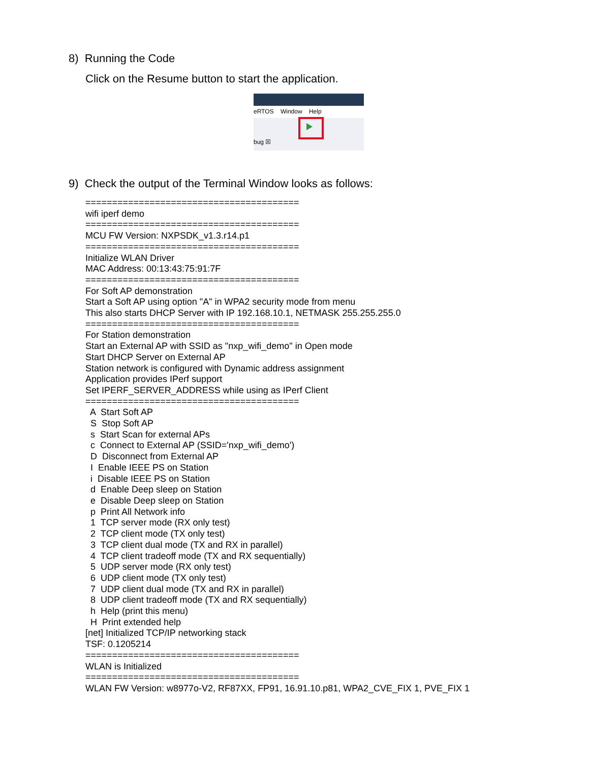8) Running the Code
Click on the Resume button to start the application.
eRTOS Window Help
bug ☒
9) Check the output of the Terminal Window looks as follows:
======================================== wifi iperf demo ======================================== MCU FW Version: NXPSDK_v1.3.r14.p1 ======================================== Initialize WLAN Driver MAC Address: 00:13:43:75:91:7F ======================================== For Soft AP demonstration Start a Soft AP using option "A" in WPA2 security mode from menu This also starts DHCP Server with IP 192.168.10.1, NETMASK 255.255.255.0 ======================================== For Station demonstration Start an External AP with SSID as "nxp_wifi_demo" in Open mode Start DHCP Server on External AP Station network is configured with Dynamic address assignment Application provides IPerf support Set IPERF_SERVER_ADDRESS while using as IPerf Client ======================================== A Start Soft AP S Stop Soft AP s Start Scan for external APs c Connect to External AP (SSID='nxp_wifi_demo') D Disconnect from External AP I Enable IEEE PS on Station i Disable IEEE PS on Station d Enable Deep sleep on Station e Disable Deep sleep on Station p Print All Network info 1 TCP server mode (RX only test) 2 TCP client mode (TX only test) 3 TCP client dual mode (TX and RX in parallel) 4 TCP client tradeoff mode (TX and RX sequentially) 5 UDP server mode (RX only test) 6 UDP client mode (TX only test) 7 UDP client dual mode (TX and RX in parallel) 8 UDP client tradeoff mode (TX and RX sequentially) h Help (print this menu) H Print extended help [net] Initialized TCP/IP networking stack TSF: 0.1205214 ======================================== WLAN is Initialized ======================================== WLAN FW Version: w8977o-V2, RF87XX, FP91, 16.91.10.p81, WPA2_CVE_FIX 1, PVE_FIX 1